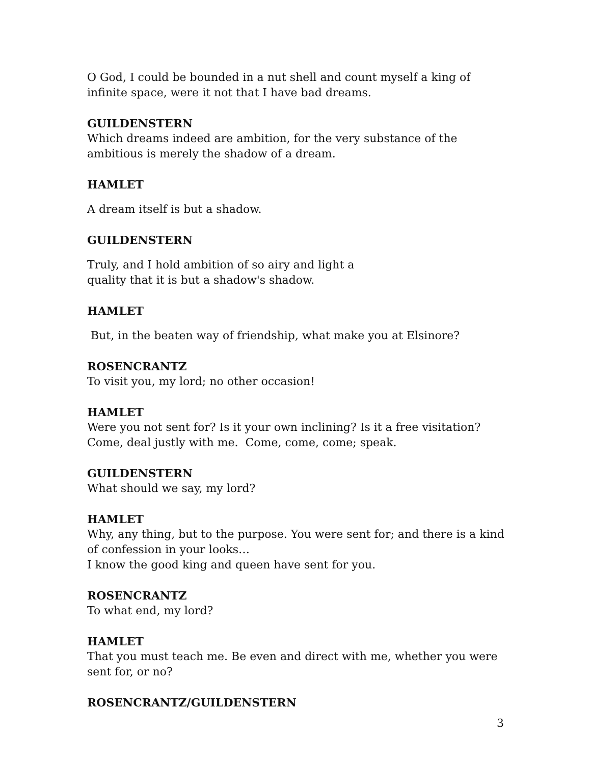O God, I could be bounded in a nut shell and count myself a king of infinite space, were it not that I have bad dreams.
GUILDENSTERN
Which dreams indeed are ambition, for the very substance of the ambitious is merely the shadow of a dream.
HAMLET
A dream itself is but a shadow.
GUILDENSTERN
Truly, and I hold ambition of so airy and light a
quality that it is but a shadow's shadow.
HAMLET
But, in the beaten way of friendship, what make you at Elsinore?
ROSENCRANTZ
To visit you, my lord; no other occasion!
HAMLET
Were you not sent for? Is it your own inclining? Is it a free visitation? Come, deal justly with me. Come, come, come; speak.
GUILDENSTERN
What should we say, my lord?
HAMLET
Why, any thing, but to the purpose. You were sent for; and there is a kind of confession in your looks…
I know the good king and queen have sent for you.
ROSENCRANTZ
To what end, my lord?
HAMLET
That you must teach me. Be even and direct with me, whether you were sent for, or no?
ROSENCRANTZ/GUILDENSTERN
3